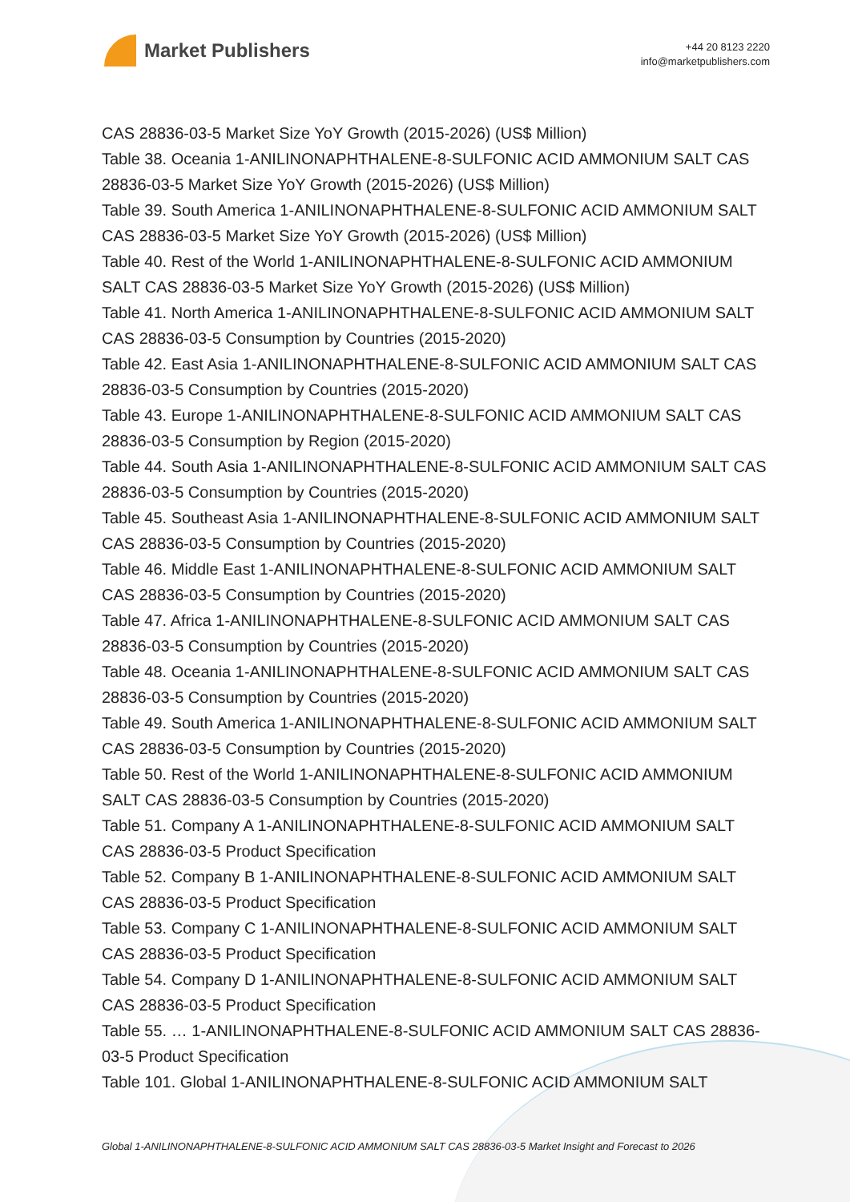Market Publishers
+44 20 8123 2220
info@marketpublishers.com
CAS 28836-03-5 Market Size YoY Growth (2015-2026) (US$ Million)
Table 38. Oceania 1-ANILINONAPHTHALENE-8-SULFONIC ACID AMMONIUM SALT CAS 28836-03-5 Market Size YoY Growth (2015-2026) (US$ Million)
Table 39. South America 1-ANILINONAPHTHALENE-8-SULFONIC ACID AMMONIUM SALT CAS 28836-03-5 Market Size YoY Growth (2015-2026) (US$ Million)
Table 40. Rest of the World 1-ANILINONAPHTHALENE-8-SULFONIC ACID AMMONIUM SALT CAS 28836-03-5 Market Size YoY Growth (2015-2026) (US$ Million)
Table 41. North America 1-ANILINONAPHTHALENE-8-SULFONIC ACID AMMONIUM SALT CAS 28836-03-5 Consumption by Countries (2015-2020)
Table 42. East Asia 1-ANILINONAPHTHALENE-8-SULFONIC ACID AMMONIUM SALT CAS 28836-03-5 Consumption by Countries (2015-2020)
Table 43. Europe 1-ANILINONAPHTHALENE-8-SULFONIC ACID AMMONIUM SALT CAS 28836-03-5 Consumption by Region (2015-2020)
Table 44. South Asia 1-ANILINONAPHTHALENE-8-SULFONIC ACID AMMONIUM SALT CAS 28836-03-5 Consumption by Countries (2015-2020)
Table 45. Southeast Asia 1-ANILINONAPHTHALENE-8-SULFONIC ACID AMMONIUM SALT CAS 28836-03-5 Consumption by Countries (2015-2020)
Table 46. Middle East 1-ANILINONAPHTHALENE-8-SULFONIC ACID AMMONIUM SALT CAS 28836-03-5 Consumption by Countries (2015-2020)
Table 47. Africa 1-ANILINONAPHTHALENE-8-SULFONIC ACID AMMONIUM SALT CAS 28836-03-5 Consumption by Countries (2015-2020)
Table 48. Oceania 1-ANILINONAPHTHALENE-8-SULFONIC ACID AMMONIUM SALT CAS 28836-03-5 Consumption by Countries (2015-2020)
Table 49. South America 1-ANILINONAPHTHALENE-8-SULFONIC ACID AMMONIUM SALT CAS 28836-03-5 Consumption by Countries (2015-2020)
Table 50. Rest of the World 1-ANILINONAPHTHALENE-8-SULFONIC ACID AMMONIUM SALT CAS 28836-03-5 Consumption by Countries (2015-2020)
Table 51. Company A 1-ANILINONAPHTHALENE-8-SULFONIC ACID AMMONIUM SALT CAS 28836-03-5 Product Specification
Table 52. Company B 1-ANILINONAPHTHALENE-8-SULFONIC ACID AMMONIUM SALT CAS 28836-03-5 Product Specification
Table 53. Company C 1-ANILINONAPHTHALENE-8-SULFONIC ACID AMMONIUM SALT CAS 28836-03-5 Product Specification
Table 54. Company D 1-ANILINONAPHTHALENE-8-SULFONIC ACID AMMONIUM SALT CAS 28836-03-5 Product Specification
Table 55. … 1-ANILINONAPHTHALENE-8-SULFONIC ACID AMMONIUM SALT CAS 28836-03-5 Product Specification
Table 101. Global 1-ANILINONAPHTHALENE-8-SULFONIC ACID AMMONIUM SALT
Global 1-ANILINONAPHTHALENE-8-SULFONIC ACID AMMONIUM SALT CAS 28836-03-5 Market Insight and Forecast to 2026